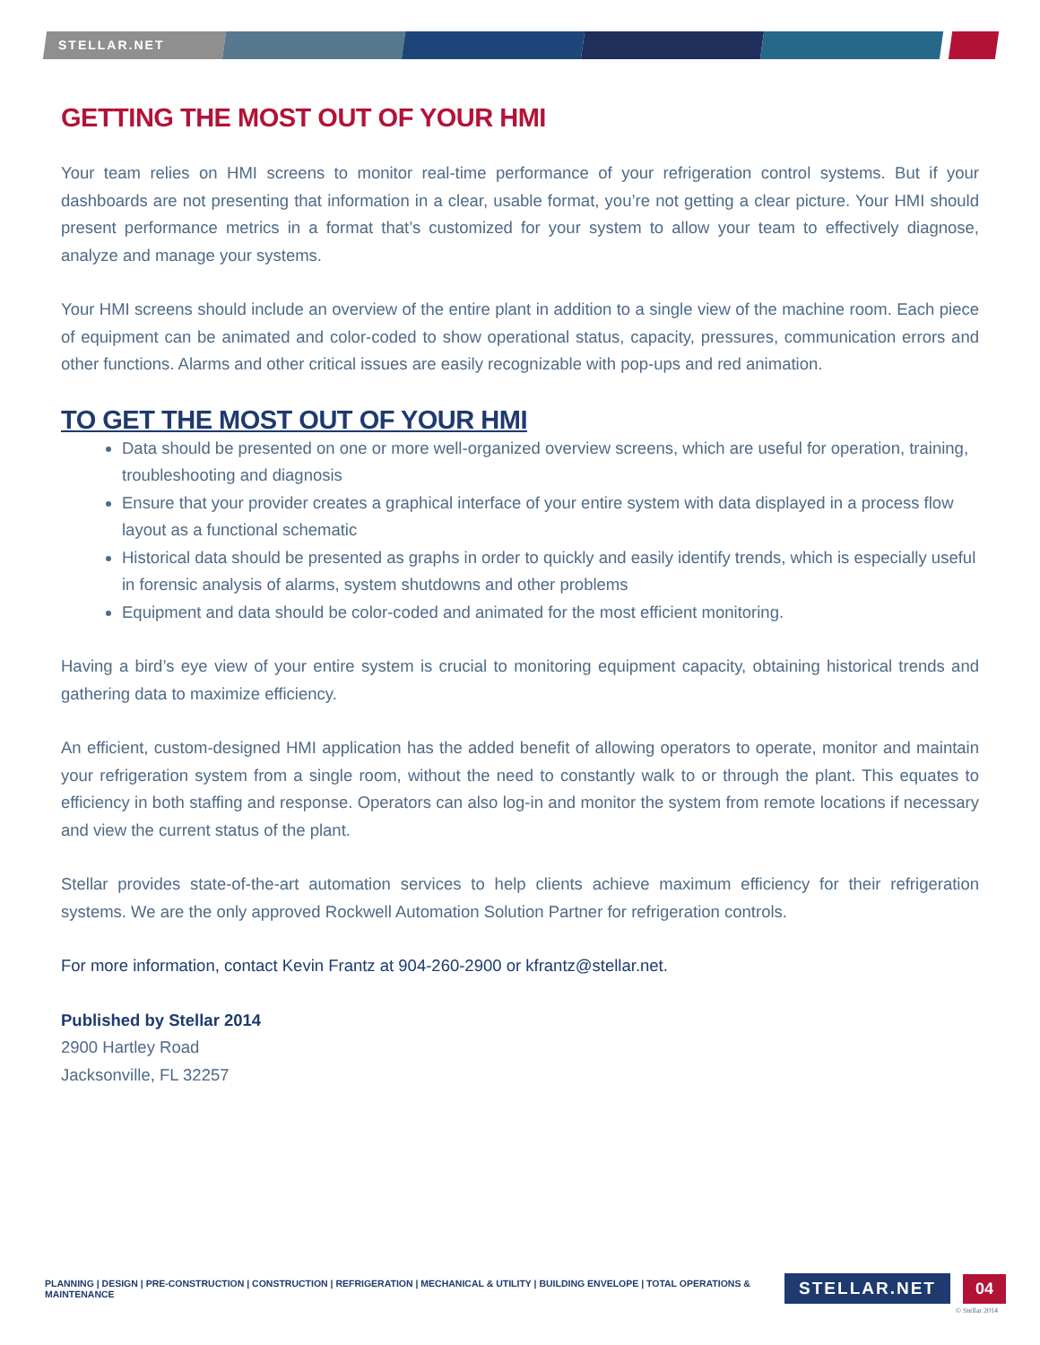STELLAR.NET
GETTING THE MOST OUT OF YOUR HMI
Your team relies on HMI screens to monitor real-time performance of your refrigeration control systems. But if your dashboards are not presenting that information in a clear, usable format, you’re not getting a clear picture. Your HMI should present performance metrics in a format that’s customized for your system to allow your team to effectively diagnose, analyze and manage your systems.
Your HMI screens should include an overview of the entire plant in addition to a single view of the machine room. Each piece of equipment can be animated and color-coded to show operational status, capacity, pressures, communication errors and other functions. Alarms and other critical issues are easily recognizable with pop-ups and red animation.
TO GET THE MOST OUT OF YOUR HMI
Data should be presented on one or more well-organized overview screens, which are useful for operation, training, troubleshooting and diagnosis
Ensure that your provider creates a graphical interface of your entire system with data displayed in a process flow layout as a functional schematic
Historical data should be presented as graphs in order to quickly and easily identify trends, which is especially useful in forensic analysis of alarms, system shutdowns and other problems
Equipment and data should be color-coded and animated for the most efficient monitoring.
Having a bird’s eye view of your entire system is crucial to monitoring equipment capacity, obtaining historical trends and gathering data to maximize efficiency.
An efficient, custom-designed HMI application has the added benefit of allowing operators to operate, monitor and maintain your refrigeration system from a single room, without the need to constantly walk to or through the plant. This equates to efficiency in both staffing and response. Operators can also log-in and monitor the system from remote locations if necessary and view the current status of the plant.
Stellar provides state-of-the-art automation services to help clients achieve maximum efficiency for their refrigeration systems. We are the only approved Rockwell Automation Solution Partner for refrigeration controls.
For more information, contact Kevin Frantz at 904-260-2900 or kfrantz@stellar.net.
Published by Stellar 2014
2900 Hartley Road
Jacksonville, FL 32257
PLANNING | DESIGN | PRE-CONSTRUCTION | CONSTRUCTION | REFRIGERATION | MECHANICAL & UTILITY | BUILDING ENVELOPE | TOTAL OPERATIONS & MAINTENANCE
STELLAR.NET 04
© Stellar 2014